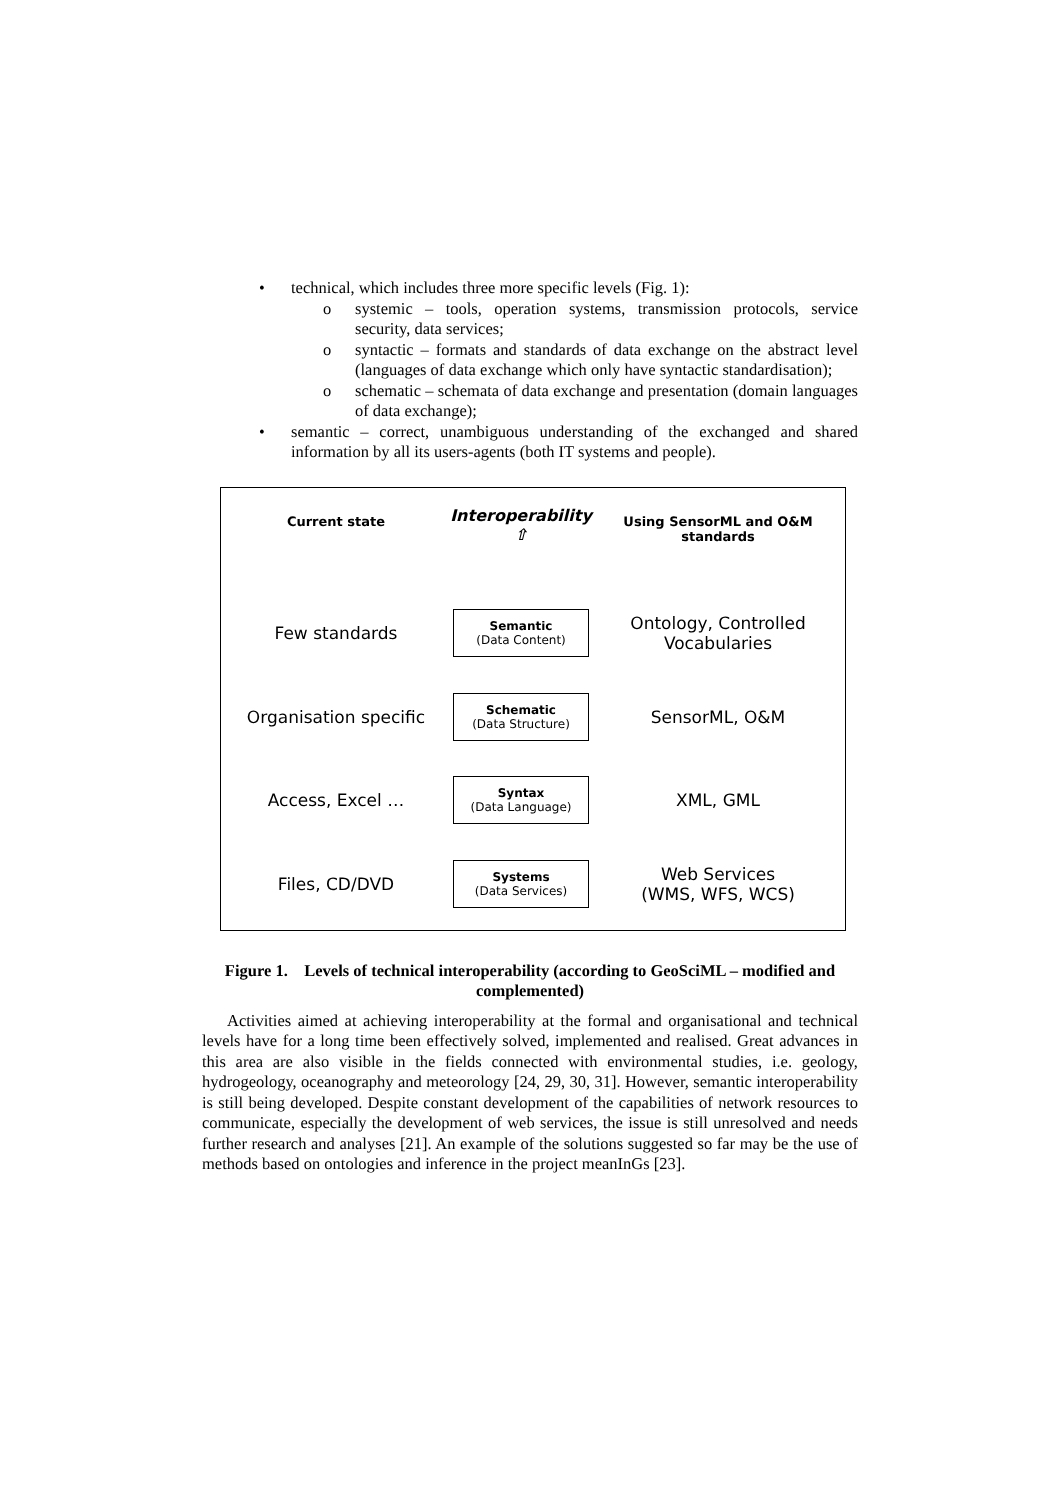• technical, which includes three more specific levels (Fig. 1):
o systemic – tools, operation systems, transmission protocols, service security, data services;
o syntactic – formats and standards of data exchange on the abstract level (languages of data exchange which only have syntactic standardisation);
o schematic – schemata of data exchange and presentation (domain languages of data exchange);
• semantic – correct, unambiguous understanding of the exchanged and shared information by all its users-agents (both IT systems and people).
Current state
Interoperability
⇧
Using SensorML and O&M
standards
Few standards
Semantic
(Data Content)
Ontology, Controlled
Vocabularies
Organisation specific
Schematic
(Data Structure)
SensorML, O&M
Access, Excel …
Syntax
(Data Language)
XML, GML
Files, CD/DVD
Systems
(Data Services)
Web Services
(WMS, WFS, WCS)
Figure 1. Levels of technical interoperability (according to GeoSciML – modified and complemented)
Activities aimed at achieving interoperability at the formal and organisational and technical levels have for a long time been effectively solved, implemented and realised. Great advances in this area are also visible in the fields connected with environmental studies, i.e. geology, hydrogeology, oceanography and meteorology [24, 29, 30, 31]. However, semantic interoperability is still being developed. Despite constant development of the capabilities of network resources to communicate, especially the development of web services, the issue is still unresolved and needs further research and analyses [21]. An example of the solutions suggested so far may be the use of methods based on ontologies and inference in the project meanInGs [23].